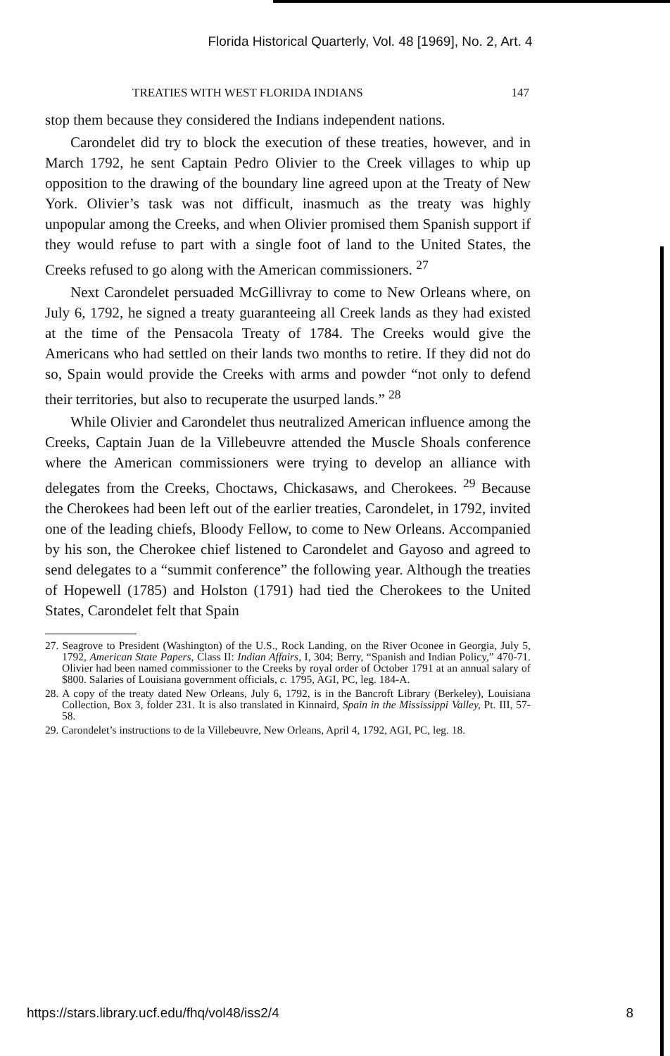Florida Historical Quarterly, Vol. 48 [1969], No. 2, Art. 4
TREATIES WITH WEST FLORIDA INDIANS 147
stop them because they considered the Indians independent nations.
Carondelet did try to block the execution of these treaties, however, and in March 1792, he sent Captain Pedro Olivier to the Creek villages to whip up opposition to the drawing of the boundary line agreed upon at the Treaty of New York. Olivier’s task was not difficult, inasmuch as the treaty was highly unpopular among the Creeks, and when Olivier promised them Spanish support if they would refuse to part with a single foot of land to the United States, the Creeks refused to go along with the American commissioners. <sup>27</sup>
Next Carondelet persuaded McGillivray to come to New Orleans where, on July 6, 1792, he signed a treaty guaranteeing all Creek lands as they had existed at the time of the Pensacola Treaty of 1784. The Creeks would give the Americans who had settled on their lands two months to retire. If they did not do so, Spain would provide the Creeks with arms and powder “not only to defend their territories, but also to recuperate the usurped lands.” <sup>28</sup>
While Olivier and Carondelet thus neutralized American influence among the Creeks, Captain Juan de la Villebeuvre attended the Muscle Shoals conference where the American commissioners were trying to develop an alliance with delegates from the Creeks, Choctaws, Chickasaws, and Cherokees. <sup>29</sup> Because the Cherokees had been left out of the earlier treaties, Carondelet, in 1792, invited one of the leading chiefs, Bloody Fellow, to come to New Orleans. Accompanied by his son, the Cherokee chief listened to Carondelet and Gayoso and agreed to send delegates to a “summit conference” the following year. Although the treaties of Hopewell (1785) and Holston (1791) had tied the Cherokees to the United States, Carondelet felt that Spain
27. Seagrove to President (Washington) of the U.S., Rock Landing, on the River Oconee in Georgia, July 5, 1792, American State Papers, Class II: Indian Affairs, I, 304; Berry, “Spanish and Indian Policy,” 470-71. Olivier had been named commissioner to the Creeks by royal order of October 1791 at an annual salary of $800. Salaries of Louisiana government officials, c. 1795, AGI, PC, leg. 184-A.
28. A copy of the treaty dated New Orleans, July 6, 1792, is in the Bancroft Library (Berkeley), Louisiana Collection, Box 3, folder 231. It is also translated in Kinnaird, Spain in the Mississippi Valley, Pt. III, 57-58.
29. Carondelet’s instructions to de la Villebeuvre, New Orleans, April 4, 1792, AGI, PC, leg. 18.
https://stars.library.ucf.edu/fhq/vol48/iss2/4 8